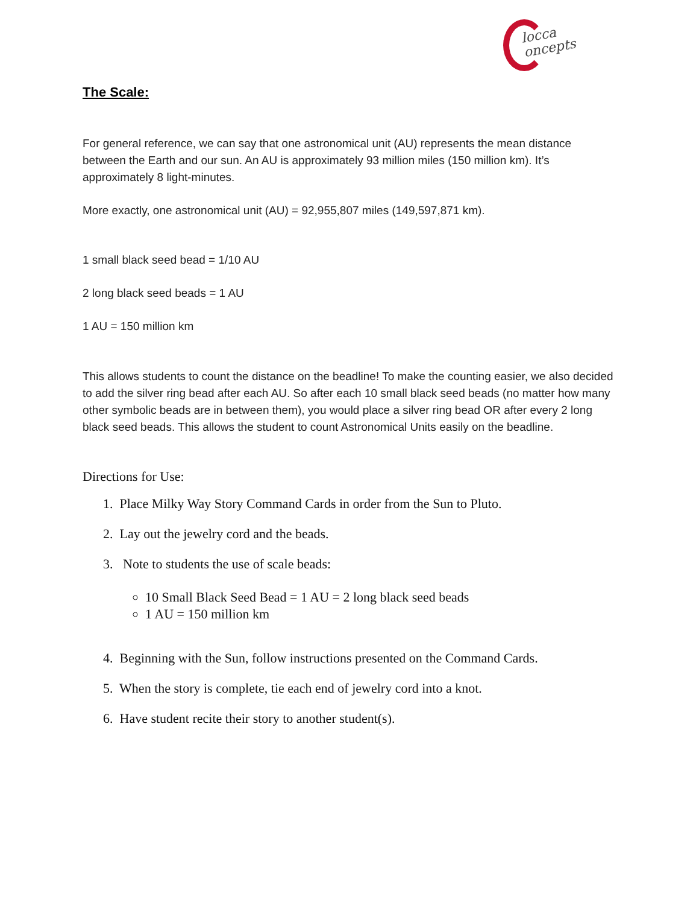locca
oncepts
The Scale:
For general reference, we can say that one astronomical unit (AU) represents the mean distance between the Earth and our sun. An AU is approximately 93 million miles (150 million km). It’s approximately 8 light-minutes.
More exactly, one astronomical unit (AU) = 92,955,807 miles (149,597,871 km).
1 small black seed bead = 1/10 AU
2 long black seed beads = 1 AU
1 AU = 150 million km
This allows students to count the distance on the beadline! To make the counting easier, we also decided to add the silver ring bead after each AU. So after each 10 small black seed beads (no matter how many other symbolic beads are in between them), you would place a silver ring bead OR after every 2 long black seed beads. This allows the student to count Astronomical Units easily on the beadline.
Directions for Use:
1. Place Milky Way Story Command Cards in order from the Sun to Pluto.
2. Lay out the jewelry cord and the beads.
3. Note to students the use of scale beads:
10 Small Black Seed Bead = 1 AU = 2 long black seed beads
1 AU = 150 million km
4. Beginning with the Sun, follow instructions presented on the Command Cards.
5. When the story is complete, tie each end of jewelry cord into a knot.
6. Have student recite their story to another student(s).